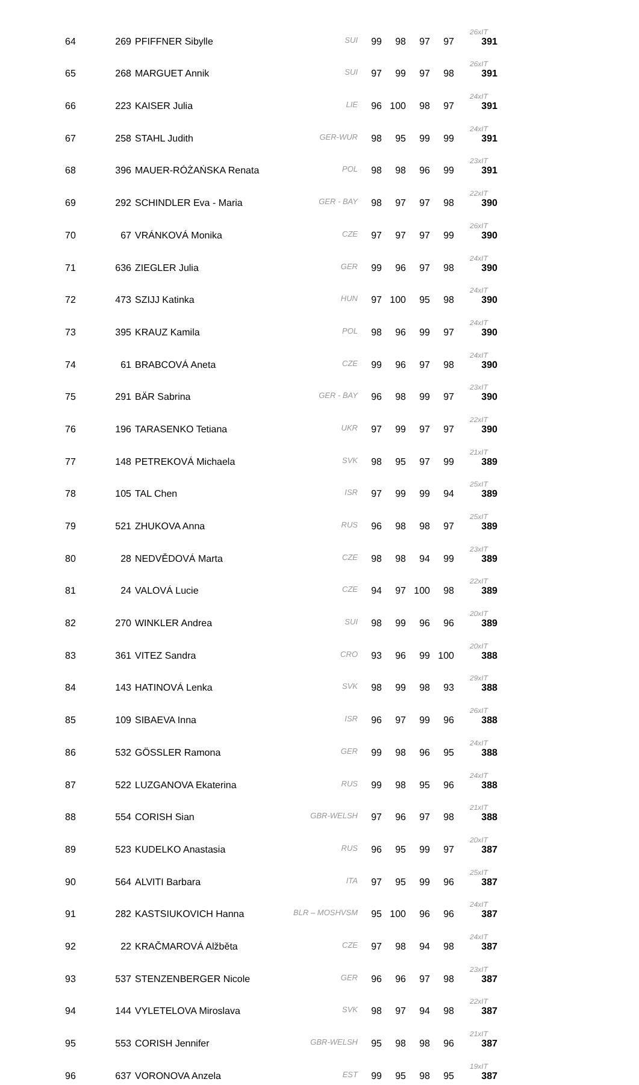| 64 | 269 | PFIFFNER Sibylle | SUI | 99 | 98 | 97 | 97 | 26xIT 391 |
| 65 | 268 | MARGUET Annik | SUI | 97 | 99 | 97 | 98 | 26xIT 391 |
| 66 | 223 | KAISER Julia | LIE | 96 | 100 | 98 | 97 | 24xIT 391 |
| 67 | 258 | STAHL Judith | GER-WUR | 98 | 95 | 99 | 99 | 24xIT 391 |
| 68 | 396 | MAUER-RÓŻAŃSKA Renata | POL | 98 | 98 | 96 | 99 | 23xIT 391 |
| 69 | 292 | SCHINDLER Eva - Maria | GER - BAY | 98 | 97 | 97 | 98 | 22xIT 390 |
| 70 | 67 | VRÁNKOVÁ Monika | CZE | 97 | 97 | 97 | 99 | 26xIT 390 |
| 71 | 636 | ZIEGLER Julia | GER | 99 | 96 | 97 | 98 | 24xIT 390 |
| 72 | 473 | SZIJJ Katinka | HUN | 97 | 100 | 95 | 98 | 24xIT 390 |
| 73 | 395 | KRAUZ Kamila | POL | 98 | 96 | 99 | 97 | 24xIT 390 |
| 74 | 61 | BRABCOVÁ Aneta | CZE | 99 | 96 | 97 | 98 | 24xIT 390 |
| 75 | 291 | BÄR Sabrina | GER - BAY | 96 | 98 | 99 | 97 | 23xIT 390 |
| 76 | 196 | TARASENKO Tetiana | UKR | 97 | 99 | 97 | 97 | 22xIT 390 |
| 77 | 148 | PETREKOVÁ Michaela | SVK | 98 | 95 | 97 | 99 | 21xIT 389 |
| 78 | 105 | TAL Chen | ISR | 97 | 99 | 99 | 94 | 25xIT 389 |
| 79 | 521 | ZHUKOVA Anna | RUS | 96 | 98 | 98 | 97 | 25xIT 389 |
| 80 | 28 | NEDVĚDOVÁ Marta | CZE | 98 | 98 | 94 | 99 | 23xIT 389 |
| 81 | 24 | VALOVÁ Lucie | CZE | 94 | 97 | 100 | 98 | 22xIT 389 |
| 82 | 270 | WINKLER Andrea | SUI | 98 | 99 | 96 | 96 | 20xIT 389 |
| 83 | 361 | VITEZ Sandra | CRO | 93 | 96 | 99 | 100 | 20xIT 388 |
| 84 | 143 | HATINOVÁ Lenka | SVK | 98 | 99 | 98 | 93 | 29xIT 388 |
| 85 | 109 | SIBAEVA Inna | ISR | 96 | 97 | 99 | 96 | 26xIT 388 |
| 86 | 532 | GÖSSLER Ramona | GER | 99 | 98 | 96 | 95 | 24xIT 388 |
| 87 | 522 | LUZGANOVA Ekaterina | RUS | 99 | 98 | 95 | 96 | 24xIT 388 |
| 88 | 554 | CORISH Sian | GBR-WELSH | 97 | 96 | 97 | 98 | 21xIT 388 |
| 89 | 523 | KUDELKO Anastasia | RUS | 96 | 95 | 99 | 97 | 20xIT 387 |
| 90 | 564 | ALVITI Barbara | ITA | 97 | 95 | 99 | 96 | 25xIT 387 |
| 91 | 282 | KASTSIUKOVICH Hanna | BLR – MOSHVSM | 95 | 100 | 96 | 96 | 24xIT 387 |
| 92 | 22 | KRAČMAROVÁ Alžběta | CZE | 97 | 98 | 94 | 98 | 24xIT 387 |
| 93 | 537 | STENZENBERGER Nicole | GER | 96 | 96 | 97 | 98 | 23xIT 387 |
| 94 | 144 | VYLETELOVA Miroslava | SVK | 98 | 97 | 94 | 98 | 22xIT 387 |
| 95 | 553 | CORISH Jennifer | GBR-WELSH | 95 | 98 | 98 | 96 | 21xIT 387 |
| 96 | 637 | VORONOVA Anzela | EST | 99 | 95 | 98 | 95 | 19xIT 387 |